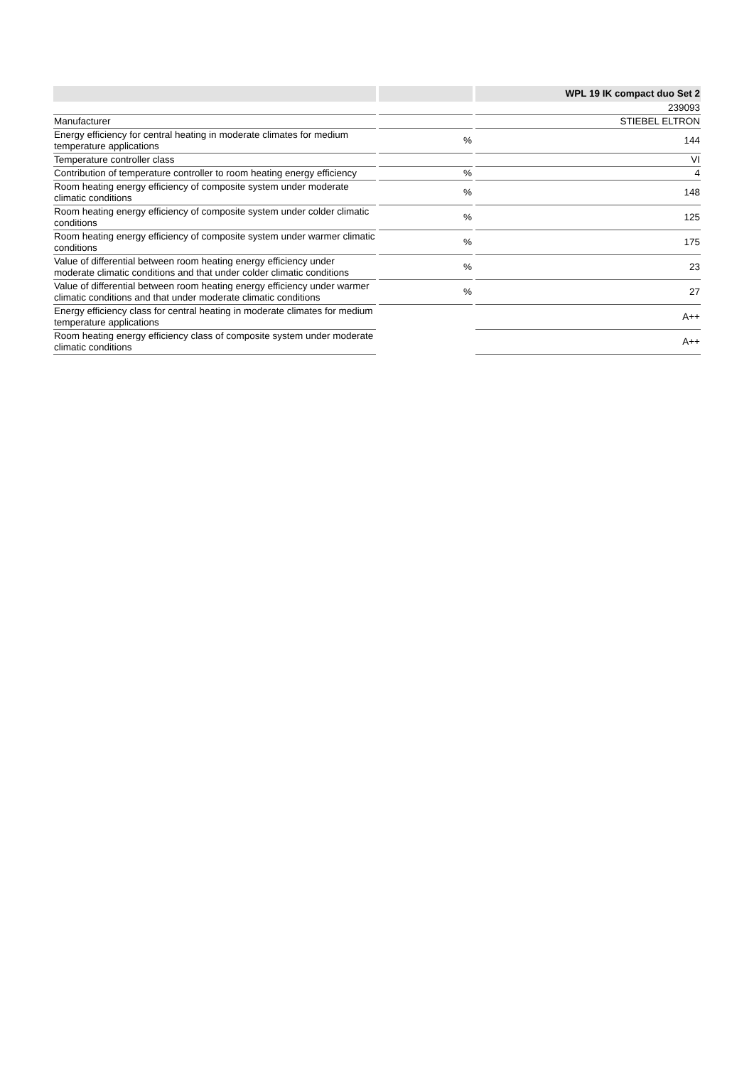| | | | | WPL 19 IK compact duo Set 2 |
| --- | --- | --- | --- | --- |
| | | | | 239093 |
| Manufacturer | | | | STIEBEL ELTRON |
| Energy efficiency for central heating in moderate climates for medium temperature applications | | % | | 144 |
| Temperature controller class | | | | VI |
| Contribution of temperature controller to room heating energy efficiency | | % | | 4 |
| Room heating energy efficiency of composite system under moderate climatic conditions | | % | | 148 |
| Room heating energy efficiency of composite system under colder climatic conditions | | % | | 125 |
| Room heating energy efficiency of composite system under warmer climatic conditions | | % | | 175 |
| Value of differential between room heating energy efficiency under moderate climatic conditions and that under colder climatic conditions | | % | | 23 |
| Value of differential between room heating energy efficiency under warmer climatic conditions and that under moderate climatic conditions | | % | | 27 |
| Energy efficiency class for central heating in moderate climates for medium temperature applications | | | | A++ |
| Room heating energy efficiency class of composite system under moderate climatic conditions | | | | A++ |